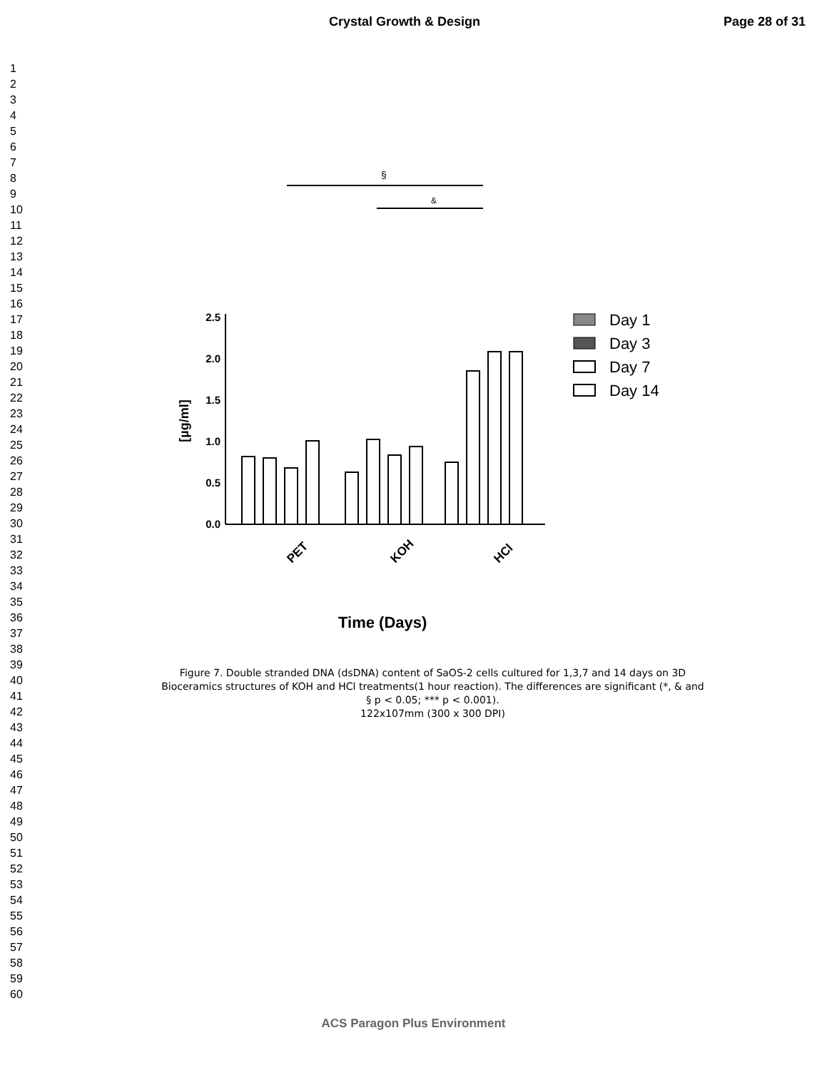Crystal Growth & Design Page 28 of 31
1
2
3
4
5
6
7
8
9
10
11
12
13
14
15
16
17
18
19
20
21
22
23
24
25
26
27
28
29
30
31
32
33
34
35
36
37
38
39
40
41
42
43
44
45
46
47
48
49
50
51
52
53
54
55
56
57
58
59
60
§
&
2.5
2.0
1.5
1.0
0.5
0.0
[µg/ml]
PET
KOH
HCl
Time (Days)
Day 1
Day 3
Day 7
Day 14
Figure 7. Double stranded DNA (dsDNA) content of SaOS-2 cells cultured for 1,3,7 and 14 days on 3D
Bioceramics structures of KOH and HCl treatments(1 hour reaction). The differences are significant (*, & and
§ p < 0.05; *** p < 0.001).
122x107mm (300 x 300 DPI)
ACS Paragon Plus Environment